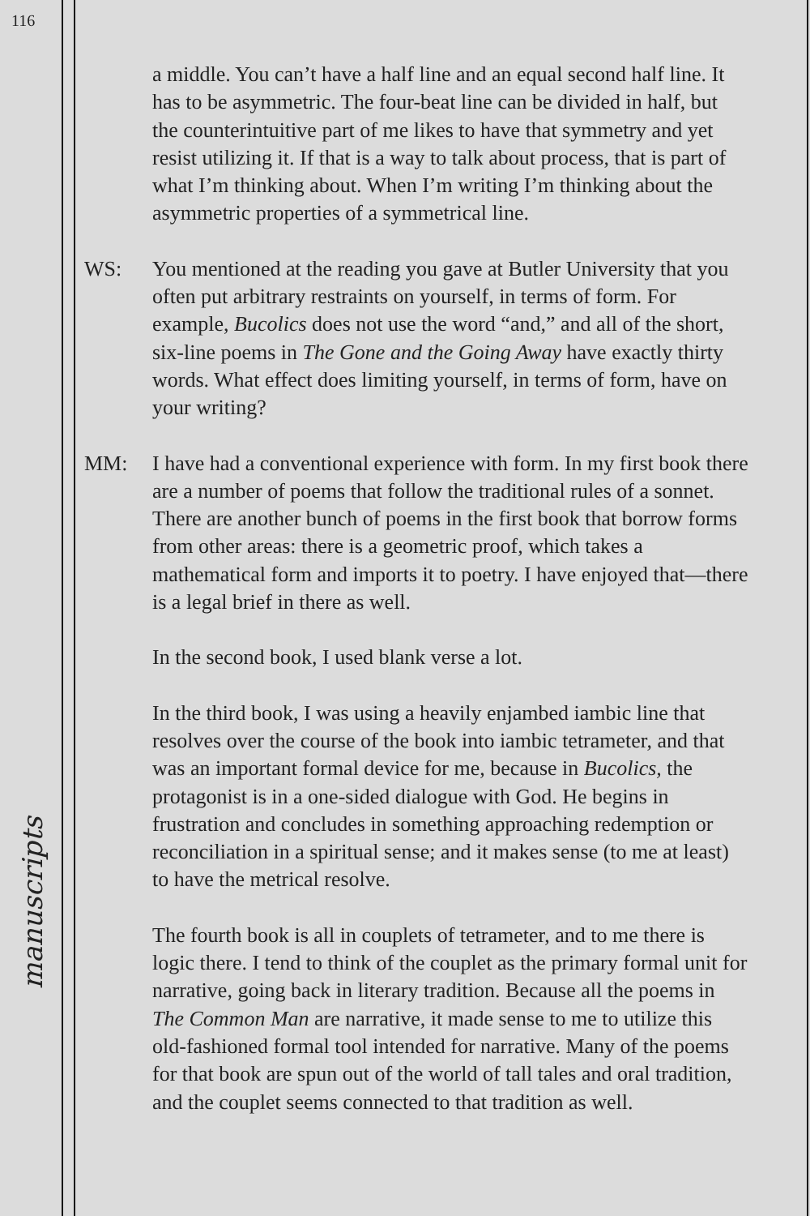116
manuscripts
a middle. You can’t have a half line and an equal second half line. It has to be asymmetric. The four-beat line can be divided in half, but the counterintuitive part of me likes to have that symmetry and yet resist utilizing it. If that is a way to talk about process, that is part of what I’m thinking about. When I’m writing I’m thinking about the asymmetric properties of a symmetrical line.
WS: You mentioned at the reading you gave at Butler University that you often put arbitrary restraints on yourself, in terms of form. For example, Bucolics does not use the word “and,” and all of the short, six-line poems in The Gone and the Going Away have exactly thirty words. What effect does limiting yourself, in terms of form, have on your writing?
MM: I have had a conventional experience with form. In my first book there are a number of poems that follow the traditional rules of a sonnet. There are another bunch of poems in the first book that borrow forms from other areas: there is a geometric proof, which takes a mathematical form and imports it to poetry. I have enjoyed that—there is a legal brief in there as well.
In the second book, I used blank verse a lot.
In the third book, I was using a heavily enjambed iambic line that resolves over the course of the book into iambic tetrameter, and that was an important formal device for me, because in Bucolics, the protagonist is in a one-sided dialogue with God. He begins in frustration and concludes in something approaching redemption or reconciliation in a spiritual sense; and it makes sense (to me at least) to have the metrical resolve.
The fourth book is all in couplets of tetrameter, and to me there is logic there. I tend to think of the couplet as the primary formal unit for narrative, going back in literary tradition. Because all the poems in The Common Man are narrative, it made sense to me to utilize this old-fashioned formal tool intended for narrative. Many of the poems for that book are spun out of the world of tall tales and oral tradition, and the couplet seems connected to that tradition as well.